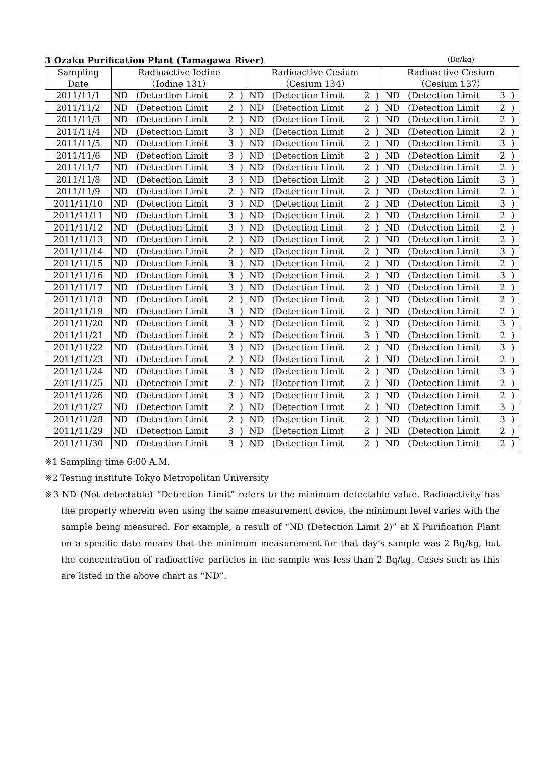3 Ozaku Purification Plant (Tamagawa River) (Bq/kg)
| Sampling Date | Radioactive Iodine （Iodine 131） | | | | Radioactive Cesium （Cesium 134） | | | | Radioactive Cesium （Cesium 137） | | | |
| --- | --- | --- | --- | --- | --- | --- | --- | --- | --- | --- | --- | --- |
| 2011/11/1 | ND | (Detection Limit | 2 | ) | ND | (Detection Limit | 2 | ) | ND | (Detection Limit | 3 | ) |
| 2011/11/2 | ND | (Detection Limit | 2 | ) | ND | (Detection Limit | 2 | ) | ND | (Detection Limit | 2 | ) |
| 2011/11/3 | ND | (Detection Limit | 2 | ) | ND | (Detection Limit | 2 | ) | ND | (Detection Limit | 2 | ) |
| 2011/11/4 | ND | (Detection Limit | 3 | ) | ND | (Detection Limit | 2 | ) | ND | (Detection Limit | 2 | ) |
| 2011/11/5 | ND | (Detection Limit | 3 | ) | ND | (Detection Limit | 2 | ) | ND | (Detection Limit | 3 | ) |
| 2011/11/6 | ND | (Detection Limit | 3 | ) | ND | (Detection Limit | 2 | ) | ND | (Detection Limit | 2 | ) |
| 2011/11/7 | ND | (Detection Limit | 3 | ) | ND | (Detection Limit | 2 | ) | ND | (Detection Limit | 2 | ) |
| 2011/11/8 | ND | (Detection Limit | 3 | ) | ND | (Detection Limit | 2 | ) | ND | (Detection Limit | 3 | ) |
| 2011/11/9 | ND | (Detection Limit | 2 | ) | ND | (Detection Limit | 2 | ) | ND | (Detection Limit | 2 | ) |
| 2011/11/10 | ND | (Detection Limit | 3 | ) | ND | (Detection Limit | 2 | ) | ND | (Detection Limit | 3 | ) |
| 2011/11/11 | ND | (Detection Limit | 3 | ) | ND | (Detection Limit | 2 | ) | ND | (Detection Limit | 2 | ) |
| 2011/11/12 | ND | (Detection Limit | 3 | ) | ND | (Detection Limit | 2 | ) | ND | (Detection Limit | 2 | ) |
| 2011/11/13 | ND | (Detection Limit | 2 | ) | ND | (Detection Limit | 2 | ) | ND | (Detection Limit | 2 | ) |
| 2011/11/14 | ND | (Detection Limit | 2 | ) | ND | (Detection Limit | 2 | ) | ND | (Detection Limit | 3 | ) |
| 2011/11/15 | ND | (Detection Limit | 3 | ) | ND | (Detection Limit | 2 | ) | ND | (Detection Limit | 2 | ) |
| 2011/11/16 | ND | (Detection Limit | 3 | ) | ND | (Detection Limit | 2 | ) | ND | (Detection Limit | 3 | ) |
| 2011/11/17 | ND | (Detection Limit | 3 | ) | ND | (Detection Limit | 2 | ) | ND | (Detection Limit | 2 | ) |
| 2011/11/18 | ND | (Detection Limit | 2 | ) | ND | (Detection Limit | 2 | ) | ND | (Detection Limit | 2 | ) |
| 2011/11/19 | ND | (Detection Limit | 3 | ) | ND | (Detection Limit | 2 | ) | ND | (Detection Limit | 2 | ) |
| 2011/11/20 | ND | (Detection Limit | 3 | ) | ND | (Detection Limit | 2 | ) | ND | (Detection Limit | 3 | ) |
| 2011/11/21 | ND | (Detection Limit | 2 | ) | ND | (Detection Limit | 3 | ) | ND | (Detection Limit | 2 | ) |
| 2011/11/22 | ND | (Detection Limit | 3 | ) | ND | (Detection Limit | 2 | ) | ND | (Detection Limit | 3 | ) |
| 2011/11/23 | ND | (Detection Limit | 2 | ) | ND | (Detection Limit | 2 | ) | ND | (Detection Limit | 2 | ) |
| 2011/11/24 | ND | (Detection Limit | 3 | ) | ND | (Detection Limit | 2 | ) | ND | (Detection Limit | 3 | ) |
| 2011/11/25 | ND | (Detection Limit | 2 | ) | ND | (Detection Limit | 2 | ) | ND | (Detection Limit | 2 | ) |
| 2011/11/26 | ND | (Detection Limit | 3 | ) | ND | (Detection Limit | 2 | ) | ND | (Detection Limit | 2 | ) |
| 2011/11/27 | ND | (Detection Limit | 2 | ) | ND | (Detection Limit | 2 | ) | ND | (Detection Limit | 3 | ) |
| 2011/11/28 | ND | (Detection Limit | 2 | ) | ND | (Detection Limit | 2 | ) | ND | (Detection Limit | 3 | ) |
| 2011/11/29 | ND | (Detection Limit | 3 | ) | ND | (Detection Limit | 2 | ) | ND | (Detection Limit | 2 | ) |
| 2011/11/30 | ND | (Detection Limit | 3 | ) | ND | (Detection Limit | 2 | ) | ND | (Detection Limit | 2 | ) |
※1 Sampling time 6:00 A.M.
※2 Testing institute Tokyo Metropolitan University
※3 ND (Not detectable) “Detection Limit” refers to the minimum detectable value. Radioactivity has the property wherein even using the same measurement device, the minimum level varies with the sample being measured. For example, a result of “ND (Detection Limit 2)” at X Purification Plant on a specific date means that the minimum measurement for that day’s sample was 2 Bq/kg, but the concentration of radioactive particles in the sample was less than 2 Bq/kg. Cases such as this are listed in the above chart as “ND”.